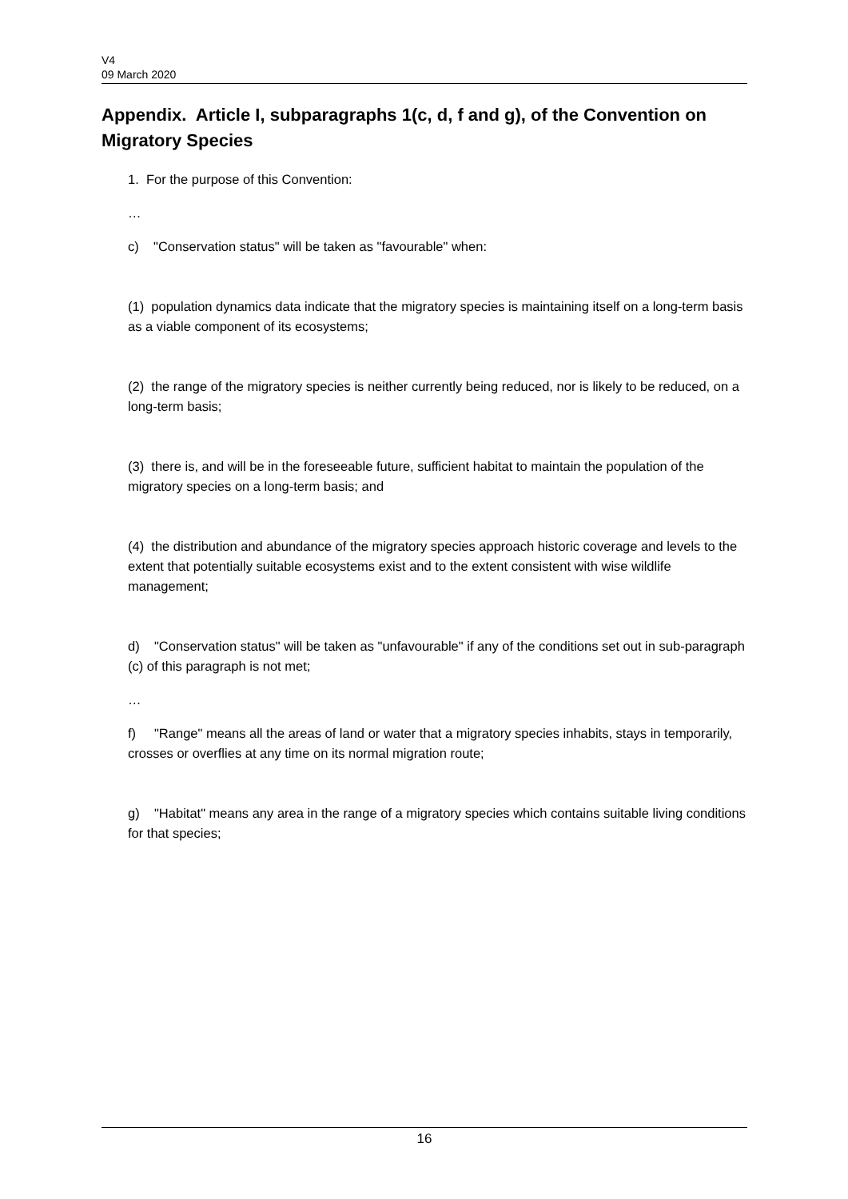V4
09 March 2020
Appendix. Article I, subparagraphs 1(c, d, f and g), of the Convention on Migratory Species
1. For the purpose of this Convention:
…
c) "Conservation status" will be taken as "favourable" when:
(1) population dynamics data indicate that the migratory species is maintaining itself on a long-term basis as a viable component of its ecosystems;
(2) the range of the migratory species is neither currently being reduced, nor is likely to be reduced, on a long-term basis;
(3) there is, and will be in the foreseeable future, sufficient habitat to maintain the population of the migratory species on a long-term basis; and
(4) the distribution and abundance of the migratory species approach historic coverage and levels to the extent that potentially suitable ecosystems exist and to the extent consistent with wise wildlife management;
d) "Conservation status" will be taken as "unfavourable" if any of the conditions set out in sub-paragraph (c) of this paragraph is not met;
…
f) "Range" means all the areas of land or water that a migratory species inhabits, stays in temporarily, crosses or overflies at any time on its normal migration route;
g) "Habitat" means any area in the range of a migratory species which contains suitable living conditions for that species;
16